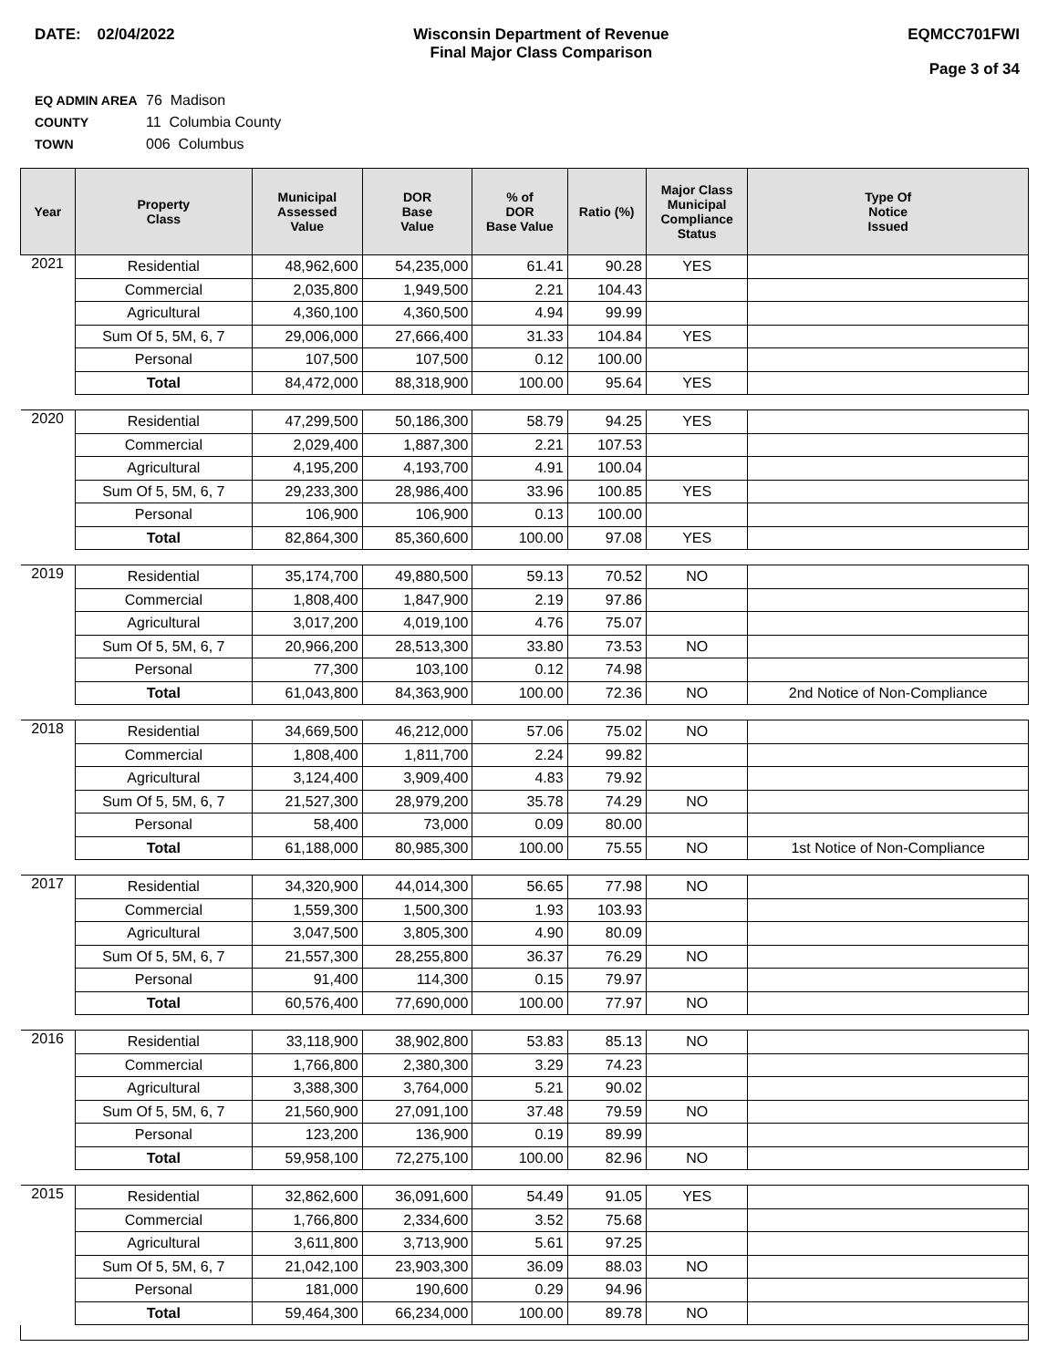DATE: 02/04/2022 Wisconsin Department of Revenue
Final Major Class Comparison
EQMCC701FWI
Page 3 of 34
EQ ADMIN AREA 76 Madison
COUNTY 11 Columbia County
TOWN 006 Columbus
| Year | Property Class | Municipal Assessed Value | DOR Base Value | % of DOR Base Value | Ratio (%) | Major Class Municipal Compliance Status | Type Of Notice Issued |
| --- | --- | --- | --- | --- | --- | --- | --- |
| 2021 | Residential | 48,962,600 | 54,235,000 | 61.41 | 90.28 | YES | |
| | Commercial | 2,035,800 | 1,949,500 | 2.21 | 104.43 | | |
| | Agricultural | 4,360,100 | 4,360,500 | 4.94 | 99.99 | | |
| | Sum Of 5, 5M, 6, 7 | 29,006,000 | 27,666,400 | 31.33 | 104.84 | YES | |
| | Personal | 107,500 | 107,500 | 0.12 | 100.00 | | |
| | Total | 84,472,000 | 88,318,900 | 100.00 | 95.64 | YES | |
| 2020 | Residential | 47,299,500 | 50,186,300 | 58.79 | 94.25 | YES | |
| | Commercial | 2,029,400 | 1,887,300 | 2.21 | 107.53 | | |
| | Agricultural | 4,195,200 | 4,193,700 | 4.91 | 100.04 | | |
| | Sum Of 5, 5M, 6, 7 | 29,233,300 | 28,986,400 | 33.96 | 100.85 | YES | |
| | Personal | 106,900 | 106,900 | 0.13 | 100.00 | | |
| | Total | 82,864,300 | 85,360,600 | 100.00 | 97.08 | YES | |
| 2019 | Residential | 35,174,700 | 49,880,500 | 59.13 | 70.52 | NO | |
| | Commercial | 1,808,400 | 1,847,900 | 2.19 | 97.86 | | |
| | Agricultural | 3,017,200 | 4,019,100 | 4.76 | 75.07 | | |
| | Sum Of 5, 5M, 6, 7 | 20,966,200 | 28,513,300 | 33.80 | 73.53 | NO | |
| | Personal | 77,300 | 103,100 | 0.12 | 74.98 | | |
| | Total | 61,043,800 | 84,363,900 | 100.00 | 72.36 | NO | 2nd Notice of Non-Compliance |
| 2018 | Residential | 34,669,500 | 46,212,000 | 57.06 | 75.02 | NO | |
| | Commercial | 1,808,400 | 1,811,700 | 2.24 | 99.82 | | |
| | Agricultural | 3,124,400 | 3,909,400 | 4.83 | 79.92 | | |
| | Sum Of 5, 5M, 6, 7 | 21,527,300 | 28,979,200 | 35.78 | 74.29 | NO | |
| | Personal | 58,400 | 73,000 | 0.09 | 80.00 | | |
| | Total | 61,188,000 | 80,985,300 | 100.00 | 75.55 | NO | 1st Notice of Non-Compliance |
| 2017 | Residential | 34,320,900 | 44,014,300 | 56.65 | 77.98 | NO | |
| | Commercial | 1,559,300 | 1,500,300 | 1.93 | 103.93 | | |
| | Agricultural | 3,047,500 | 3,805,300 | 4.90 | 80.09 | | |
| | Sum Of 5, 5M, 6, 7 | 21,557,300 | 28,255,800 | 36.37 | 76.29 | NO | |
| | Personal | 91,400 | 114,300 | 0.15 | 79.97 | | |
| | Total | 60,576,400 | 77,690,000 | 100.00 | 77.97 | NO | |
| 2016 | Residential | 33,118,900 | 38,902,800 | 53.83 | 85.13 | NO | |
| | Commercial | 1,766,800 | 2,380,300 | 3.29 | 74.23 | | |
| | Agricultural | 3,388,300 | 3,764,000 | 5.21 | 90.02 | | |
| | Sum Of 5, 5M, 6, 7 | 21,560,900 | 27,091,100 | 37.48 | 79.59 | NO | |
| | Personal | 123,200 | 136,900 | 0.19 | 89.99 | | |
| | Total | 59,958,100 | 72,275,100 | 100.00 | 82.96 | NO | |
| 2015 | Residential | 32,862,600 | 36,091,600 | 54.49 | 91.05 | YES | |
| | Commercial | 1,766,800 | 2,334,600 | 3.52 | 75.68 | | |
| | Agricultural | 3,611,800 | 3,713,900 | 5.61 | 97.25 | | |
| | Sum Of 5, 5M, 6, 7 | 21,042,100 | 23,903,300 | 36.09 | 88.03 | NO | |
| | Personal | 181,000 | 190,600 | 0.29 | 94.96 | | |
| | Total | 59,464,300 | 66,234,000 | 100.00 | 89.78 | NO | |